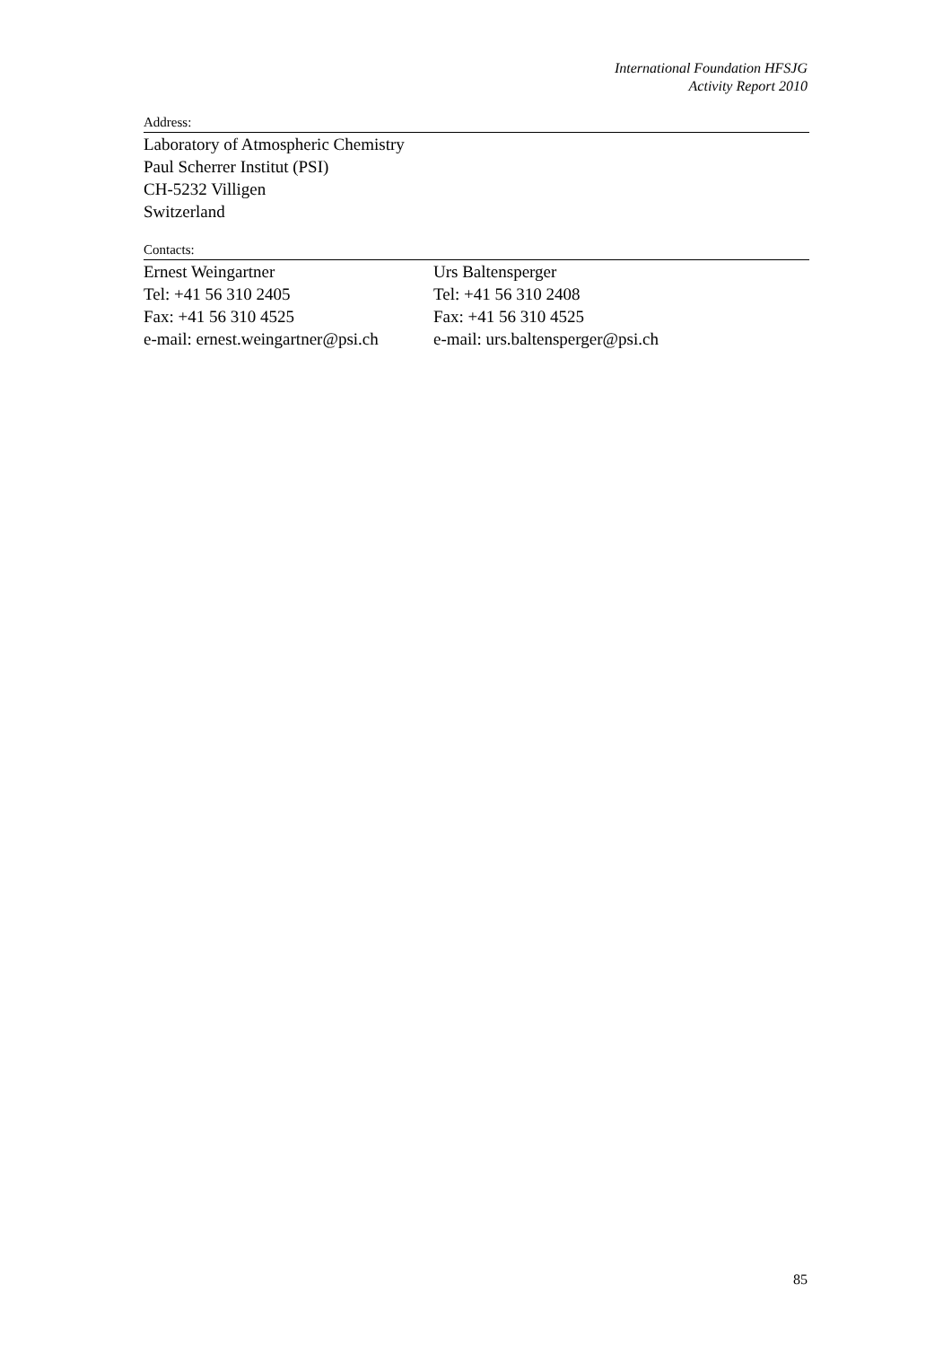International Foundation HFSJG
Activity Report 2010
Address:
Laboratory of Atmospheric Chemistry
Paul Scherrer Institut (PSI)
CH-5232 Villigen
Switzerland
Contacts:
Ernest Weingartner
Tel: +41 56 310 2405
Fax: +41 56 310 4525
e-mail: ernest.weingartner@psi.ch
Urs Baltensperger
Tel: +41 56 310 2408
Fax: +41 56 310 4525
e-mail: urs.baltensperger@psi.ch
85